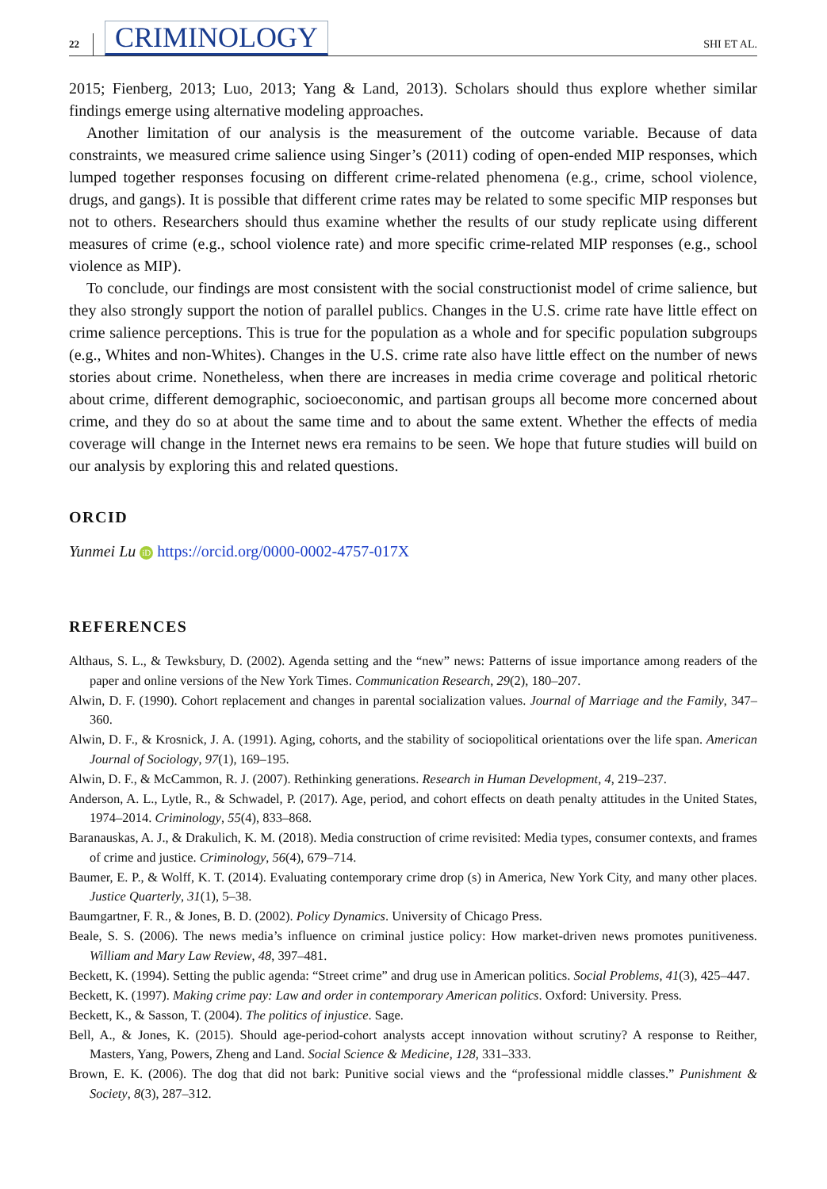22 CRIMINOLOGY SHI ET AL.
2015; Fienberg, 2013; Luo, 2013; Yang & Land, 2013). Scholars should thus explore whether similar findings emerge using alternative modeling approaches.
Another limitation of our analysis is the measurement of the outcome variable. Because of data constraints, we measured crime salience using Singer’s (2011) coding of open-ended MIP responses, which lumped together responses focusing on different crime-related phenomena (e.g., crime, school violence, drugs, and gangs). It is possible that different crime rates may be related to some specific MIP responses but not to others. Researchers should thus examine whether the results of our study replicate using different measures of crime (e.g., school violence rate) and more specific crime-related MIP responses (e.g., school violence as MIP).
To conclude, our findings are most consistent with the social constructionist model of crime salience, but they also strongly support the notion of parallel publics. Changes in the U.S. crime rate have little effect on crime salience perceptions. This is true for the population as a whole and for specific population subgroups (e.g., Whites and non-Whites). Changes in the U.S. crime rate also have little effect on the number of news stories about crime. Nonetheless, when there are increases in media crime coverage and political rhetoric about crime, different demographic, socioeconomic, and partisan groups all become more concerned about crime, and they do so at about the same time and to about the same extent. Whether the effects of media coverage will change in the Internet news era remains to be seen. We hope that future studies will build on our analysis by exploring this and related questions.
ORCID
Yunmei Lu iD https://orcid.org/0000-0002-4757-017X
REFERENCES
Althaus, S. L., & Tewksbury, D. (2002). Agenda setting and the “new” news: Patterns of issue importance among readers of the paper and online versions of the New York Times. Communication Research, 29(2), 180–207.
Alwin, D. F. (1990). Cohort replacement and changes in parental socialization values. Journal of Marriage and the Family, 347–360.
Alwin, D. F., & Krosnick, J. A. (1991). Aging, cohorts, and the stability of sociopolitical orientations over the life span. American Journal of Sociology, 97(1), 169–195.
Alwin, D. F., & McCammon, R. J. (2007). Rethinking generations. Research in Human Development, 4, 219–237.
Anderson, A. L., Lytle, R., & Schwadel, P. (2017). Age, period, and cohort effects on death penalty attitudes in the United States, 1974–2014. Criminology, 55(4), 833–868.
Baranauskas, A. J., & Drakulich, K. M. (2018). Media construction of crime revisited: Media types, consumer contexts, and frames of crime and justice. Criminology, 56(4), 679–714.
Baumer, E. P., & Wolff, K. T. (2014). Evaluating contemporary crime drop (s) in America, New York City, and many other places. Justice Quarterly, 31(1), 5–38.
Baumgartner, F. R., & Jones, B. D. (2002). Policy Dynamics. University of Chicago Press.
Beale, S. S. (2006). The news media’s influence on criminal justice policy: How market-driven news promotes punitiveness. William and Mary Law Review, 48, 397–481.
Beckett, K. (1994). Setting the public agenda: “Street crime” and drug use in American politics. Social Problems, 41(3), 425–447.
Beckett, K. (1997). Making crime pay: Law and order in contemporary American politics. Oxford: University. Press.
Beckett, K., & Sasson, T. (2004). The politics of injustice. Sage.
Bell, A., & Jones, K. (2015). Should age-period-cohort analysts accept innovation without scrutiny? A response to Reither, Masters, Yang, Powers, Zheng and Land. Social Science & Medicine, 128, 331–333.
Brown, E. K. (2006). The dog that did not bark: Punitive social views and the “professional middle classes.” Punishment & Society, 8(3), 287–312.